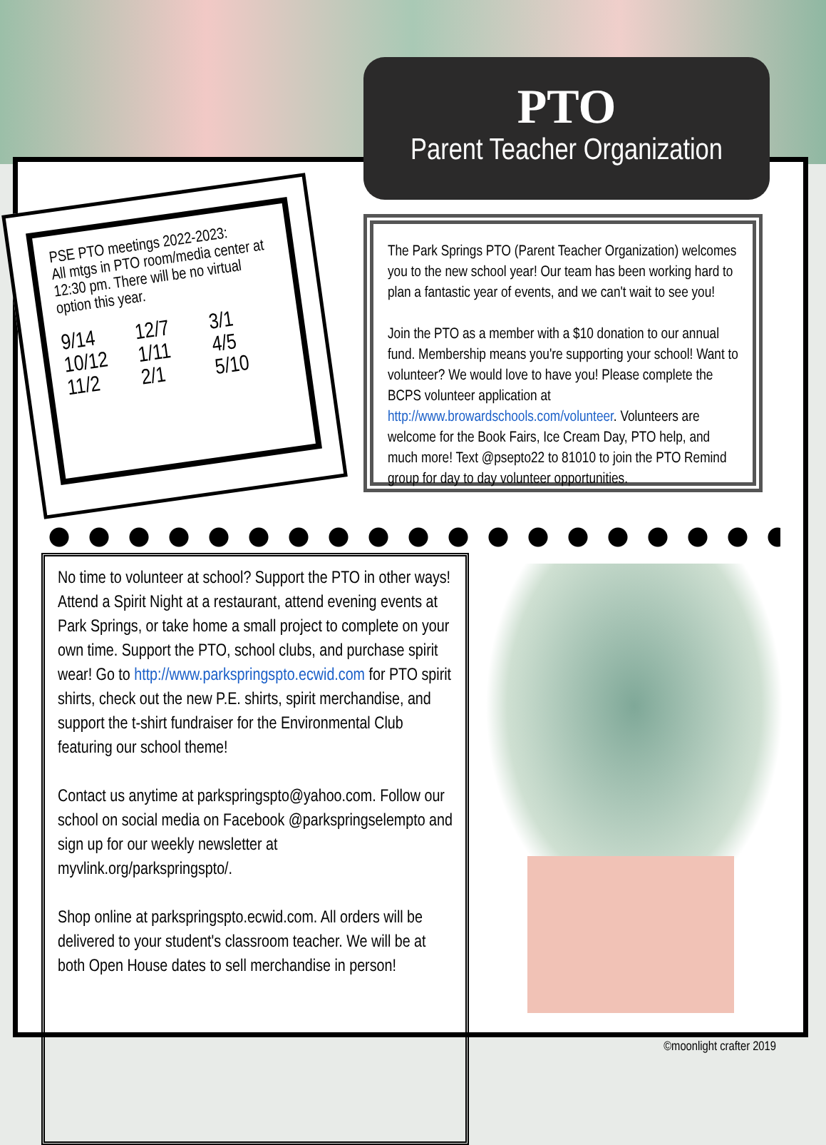PTO
Parent Teacher Organization
PSE PTO meetings 2022-2023:
All mtgs in PTO room/media center at 12:30 pm. There will be no virtual option this year.
9/14 12/7 3/1 10/12 1/11 4/5 11/2 2/1 5/10
The Park Springs PTO (Parent Teacher Organization) welcomes you to the new school year! Our team has been working hard to plan a fantastic year of events, and we can't wait to see you!
Join the PTO as a member with a $10 donation to our annual fund. Membership means you're supporting your school! Want to volunteer? We would love to have you! Please complete the BCPS volunteer application at http://www.browardschools.com/volunteer. Volunteers are welcome for the Book Fairs, Ice Cream Day, PTO help, and much more! Text @psepto22 to 81010 to join the PTO Remind group for day to day volunteer opportunities.
No time to volunteer at school? Support the PTO in other ways! Attend a Spirit Night at a restaurant, attend evening events at Park Springs, or take home a small project to complete on your own time. Support the PTO, school clubs, and purchase spirit wear! Go to http://www.parkspringspto.ecwid.com for PTO spirit shirts, check out the new P.E. shirts, spirit merchandise, and support the t-shirt fundraiser for the Environmental Club featuring our school theme!
Contact us anytime at parkspringspto@yahoo.com. Follow our school on social media on Facebook @parkspringselempto and sign up for our weekly newsletter at myvlink.org/parkspringspto/.
Shop online at parkspringspto.ecwid.com. All orders will be delivered to your student's classroom teacher. We will be at both Open House dates to sell merchandise in person!
©moonlight crafter 2019